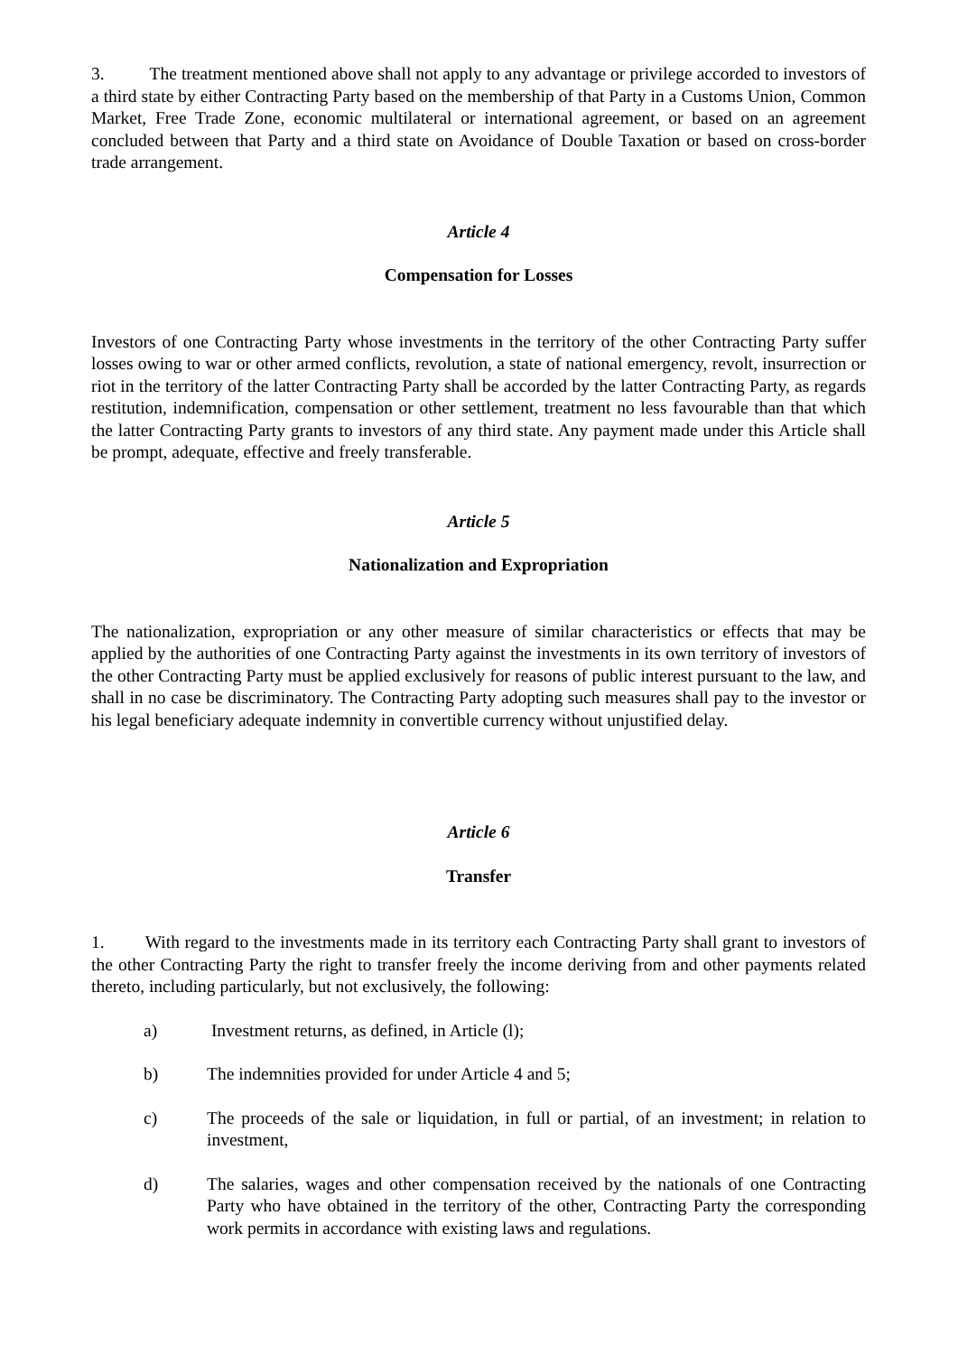3. The treatment mentioned above shall not apply to any advantage or privilege accorded to investors of a third state by either Contracting Party based on the membership of that Party in a Customs Union, Common Market, Free Trade Zone, economic multilateral or international agreement, or based on an agreement concluded between that Party and a third state on Avoidance of Double Taxation or based on cross-border trade arrangement.
Article 4
Compensation for Losses
Investors of one Contracting Party whose investments in the territory of the other Contracting Party suffer losses owing to war or other armed conflicts, revolution, a state of national emergency, revolt, insurrection or riot in the territory of the latter Contracting Party shall be accorded by the latter Contracting Party, as regards restitution, indemnification, compensation or other settlement, treatment no less favourable than that which the latter Contracting Party grants to investors of any third state. Any payment made under this Article shall be prompt, adequate, effective and freely transferable.
Article 5
Nationalization and Expropriation
The nationalization, expropriation or any other measure of similar characteristics or effects that may be applied by the authorities of one Contracting Party against the investments in its own territory of investors of the other Contracting Party must be applied exclusively for reasons of public interest pursuant to the law, and shall in no case be discriminatory. The Contracting Party adopting such measures shall pay to the investor or his legal beneficiary adequate indemnity in convertible currency without unjustified delay.
Article 6
Transfer
1. With regard to the investments made in its territory each Contracting Party shall grant to investors of the other Contracting Party the right to transfer freely the income deriving from and other payments related thereto, including particularly, but not exclusively, the following:
a) Investment returns, as defined, in Article (l);
b) The indemnities provided for under Article 4 and 5;
c) The proceeds of the sale or liquidation, in full or partial, of an investment; in relation to investment,
d) The salaries, wages and other compensation received by the nationals of one Contracting Party who have obtained in the territory of the other, Contracting Party the corresponding work permits in accordance with existing laws and regulations.